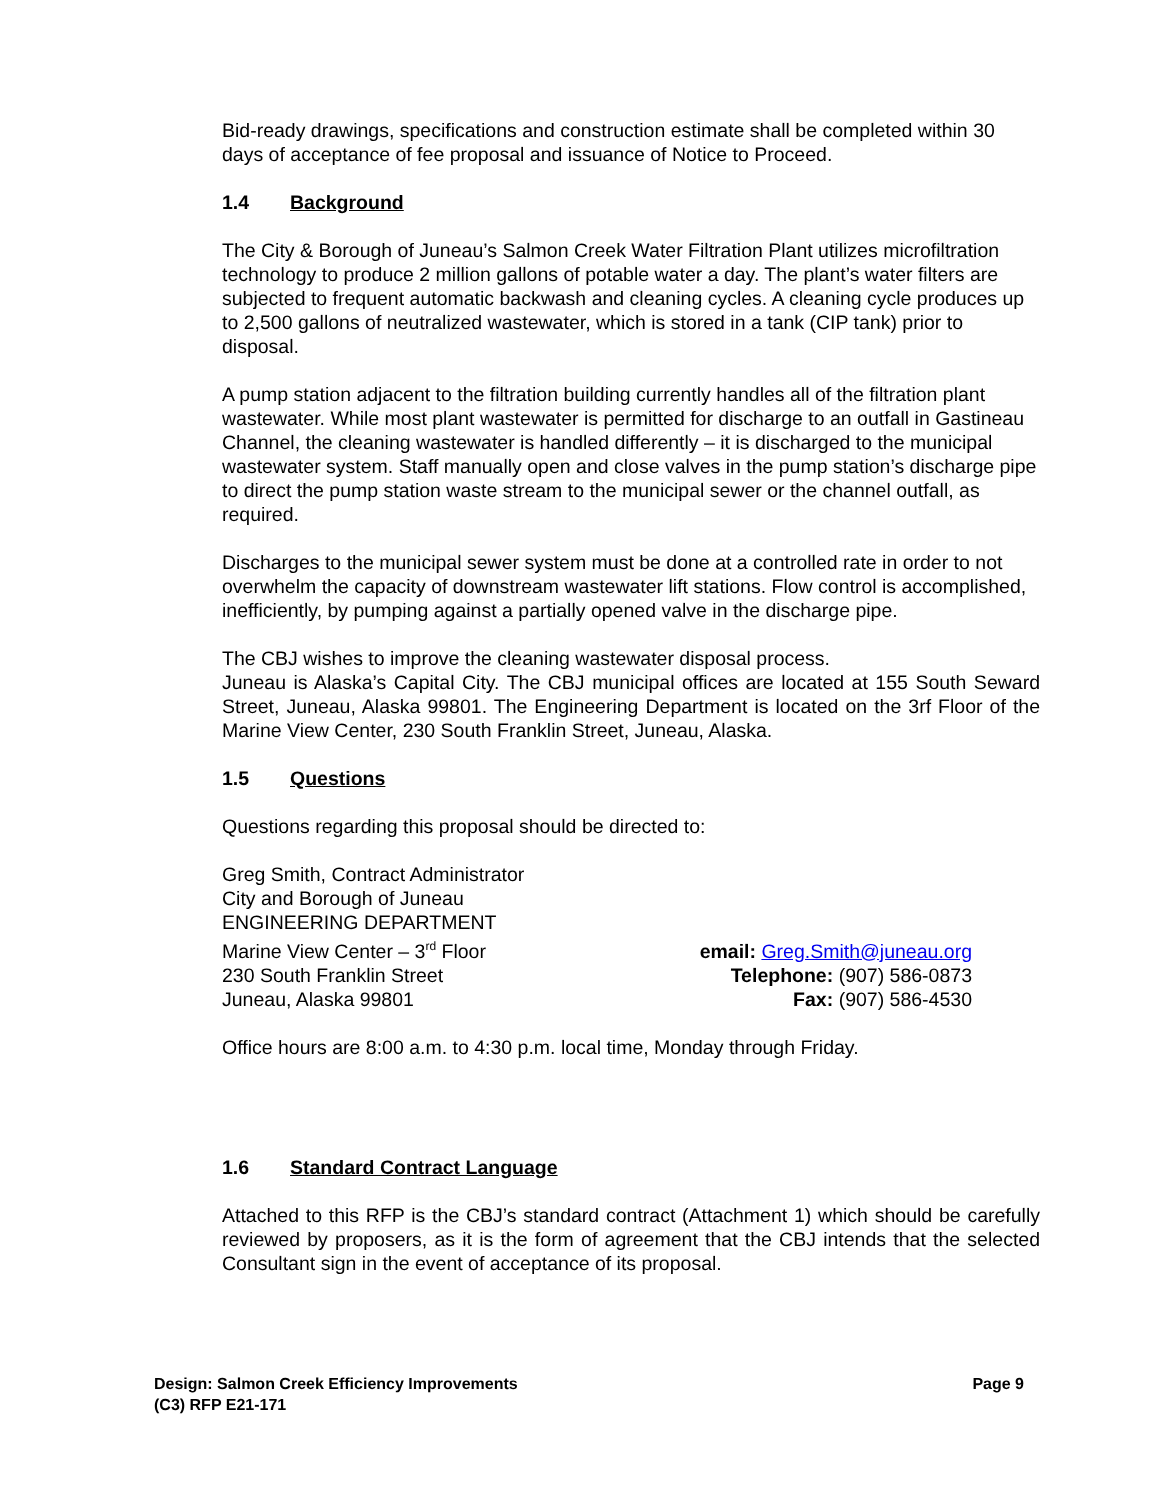Bid-ready drawings, specifications and construction estimate shall be completed within 30 days of acceptance of fee proposal and issuance of Notice to Proceed.
1.4 Background
The City & Borough of Juneau’s Salmon Creek Water Filtration Plant utilizes microfiltration technology to produce 2 million gallons of potable water a day. The plant’s water filters are subjected to frequent automatic backwash and cleaning cycles. A cleaning cycle produces up to 2,500 gallons of neutralized wastewater, which is stored in a tank (CIP tank) prior to disposal.
A pump station adjacent to the filtration building currently handles all of the filtration plant wastewater. While most plant wastewater is permitted for discharge to an outfall in Gastineau Channel, the cleaning wastewater is handled differently – it is discharged to the municipal wastewater system. Staff manually open and close valves in the pump station’s discharge pipe to direct the pump station waste stream to the municipal sewer or the channel outfall, as required.
Discharges to the municipal sewer system must be done at a controlled rate in order to not overwhelm the capacity of downstream wastewater lift stations. Flow control is accomplished, inefficiently, by pumping against a partially opened valve in the discharge pipe.
The CBJ wishes to improve the cleaning wastewater disposal process.
Juneau is Alaska’s Capital City. The CBJ municipal offices are located at 155 South Seward Street, Juneau, Alaska 99801. The Engineering Department is located on the 3rf Floor of the Marine View Center, 230 South Franklin Street, Juneau, Alaska.
1.5 Questions
Questions regarding this proposal should be directed to:
Greg Smith, Contract Administrator
City and Borough of Juneau
ENGINEERING DEPARTMENT
Marine View Center – 3<sup>rd</sup> Floor
230 South Franklin Street
Juneau, Alaska 99801
email: Greg.Smith@juneau.org
Telephone: (907) 586-0873
Fax: (907) 586-4530
Office hours are 8:00 a.m. to 4:30 p.m. local time, Monday through Friday.
1.6 Standard Contract Language
Attached to this RFP is the CBJ’s standard contract (Attachment 1) which should be carefully reviewed by proposers, as it is the form of agreement that the CBJ intends that the selected Consultant sign in the event of acceptance of its proposal.
Design: Salmon Creek Efficiency Improvements
(C3) RFP E21-171
Page 9